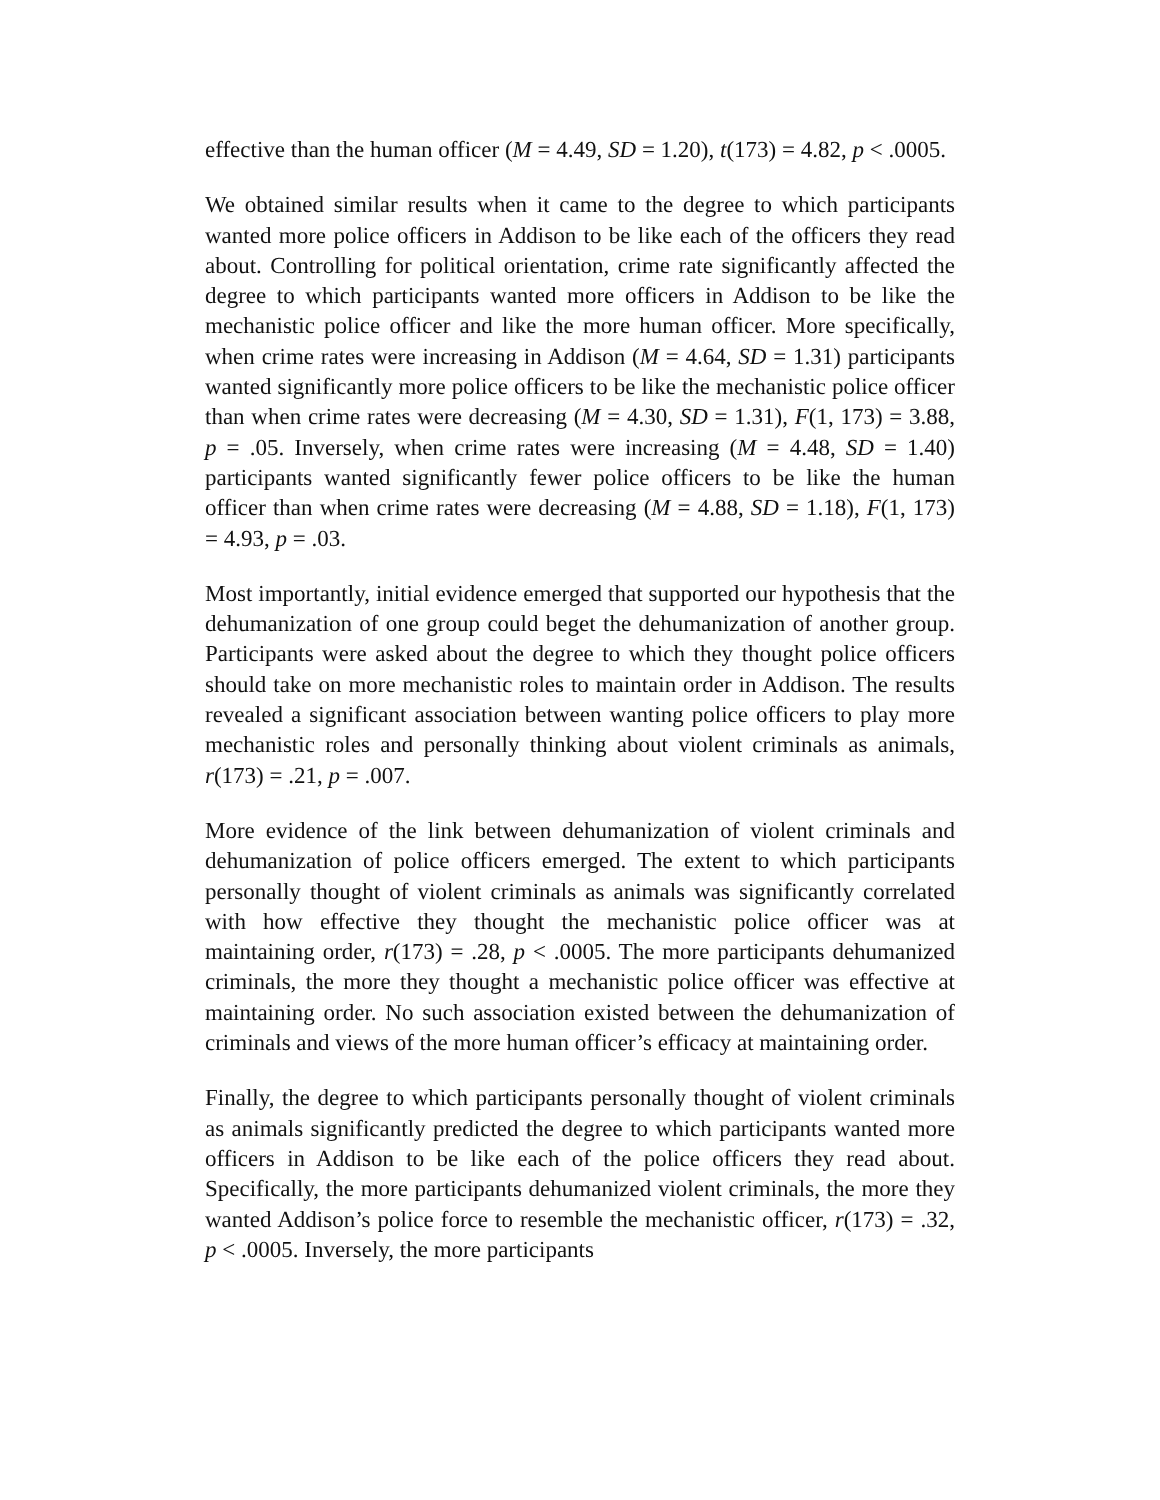effective than the human officer (M = 4.49, SD = 1.20), t(173) = 4.82, p < .0005.
We obtained similar results when it came to the degree to which participants wanted more police officers in Addison to be like each of the officers they read about. Controlling for political orientation, crime rate significantly affected the degree to which participants wanted more officers in Addison to be like the mechanistic police officer and like the more human officer. More specifically, when crime rates were increasing in Addison (M = 4.64, SD = 1.31) participants wanted significantly more police officers to be like the mechanistic police officer than when crime rates were decreasing (M = 4.30, SD = 1.31), F(1, 173) = 3.88, p = .05. Inversely, when crime rates were increasing (M = 4.48, SD = 1.40) participants wanted significantly fewer police officers to be like the human officer than when crime rates were decreasing (M = 4.88, SD = 1.18), F(1, 173) = 4.93, p = .03.
Most importantly, initial evidence emerged that supported our hypothesis that the dehumanization of one group could beget the dehumanization of another group. Participants were asked about the degree to which they thought police officers should take on more mechanistic roles to maintain order in Addison. The results revealed a significant association between wanting police officers to play more mechanistic roles and personally thinking about violent criminals as animals, r(173) = .21, p = .007.
More evidence of the link between dehumanization of violent criminals and dehumanization of police officers emerged. The extent to which participants personally thought of violent criminals as animals was significantly correlated with how effective they thought the mechanistic police officer was at maintaining order, r(173) = .28, p < .0005. The more participants dehumanized criminals, the more they thought a mechanistic police officer was effective at maintaining order. No such association existed between the dehumanization of criminals and views of the more human officer’s efficacy at maintaining order.
Finally, the degree to which participants personally thought of violent criminals as animals significantly predicted the degree to which participants wanted more officers in Addison to be like each of the police officers they read about. Specifically, the more participants dehumanized violent criminals, the more they wanted Addison’s police force to resemble the mechanistic officer, r(173) = .32, p < .0005. Inversely, the more participants